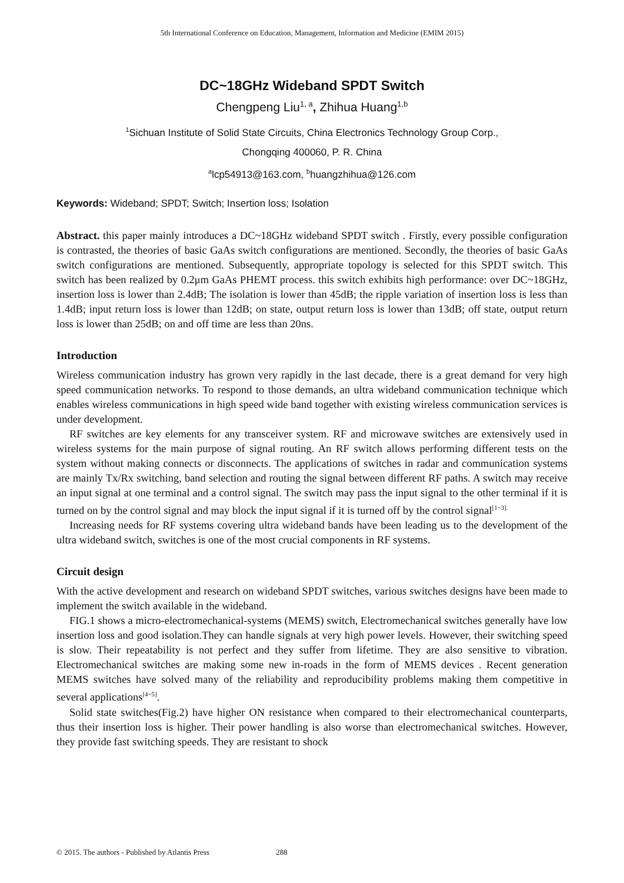5th International Conference on Education, Management, Information and Medicine (EMIM 2015)
DC~18GHz Wideband SPDT Switch
Chengpeng Liu<sup>1, a</sup>, Zhihua Huang<sup>1,b</sup>
<sup>1</sup> Sichuan Institute of Solid State Circuits, China Electronics Technology Group Corp.,
Chongqing 400060, P. R. China
<sup>a</sup> lcp54913@163.com, <sup>b</sup>huangzhihua@126.com
Keywords: Wideband; SPDT; Switch; Insertion loss; Isolation
Abstract. this paper mainly introduces a DC~18GHz wideband SPDT switch . Firstly, every possible configuration is contrasted, the theories of basic GaAs switch configurations are mentioned. Secondly, the theories of basic GaAs switch configurations are mentioned. Subsequently, appropriate topology is selected for this SPDT switch. This switch has been realized by 0.2μm GaAs PHEMT process. this switch exhibits high performance: over DC~18GHz, insertion loss is lower than 2.4dB; The isolation is lower than 45dB; the ripple variation of insertion loss is less than 1.4dB; input return loss is lower than 12dB; on state, output return loss is lower than 13dB; off state, output return loss is lower than 25dB; on and off time are less than 20ns.
Introduction
Wireless communication industry has grown very rapidly in the last decade, there is a great demand for very high speed communication networks. To respond to those demands, an ultra wideband communication technique which enables wireless communications in high speed wide band together with existing wireless communication services is under development.
RF switches are key elements for any transceiver system. RF and microwave switches are extensively used in wireless systems for the main purpose of signal routing. An RF switch allows performing different tests on the system without making connects or disconnects. The applications of switches in radar and communication systems are mainly Tx/Rx switching, band selection and routing the signal between different RF paths. A switch may receive an input signal at one terminal and a control signal. The switch may pass the input signal to the other terminal if it is turned on by the control signal and may block the input signal if it is turned off by the control signal<sup>[1~3].</sup>
Increasing needs for RF systems covering ultra wideband bands have been leading us to the development of the ultra wideband switch, switches is one of the most crucial components in RF systems.
Circuit design
With the active development and research on wideband SPDT switches, various switches designs have been made to implement the switch available in the wideband.
FIG.1 shows a micro-electromechanical-systems (MEMS) switch, Electromechanical switches generally have low insertion loss and good isolation.They can handle signals at very high power levels. However, their switching speed is slow. Their repeatability is not perfect and they suffer from lifetime. They are also sensitive to vibration. Electromechanical switches are making some new in-roads in the form of MEMS devices . Recent generation MEMS switches have solved many of the reliability and reproducibility problems making them competitive in several applications<sup>[4~5]</sup>.
Solid state switches(Fig.2) have higher ON resistance when compared to their electromechanical counterparts, thus their insertion loss is higher. Their power handling is also worse than electromechanical switches. However, they provide fast switching speeds. They are resistant to shock
© 2015. The authors - Published by Atlantis Press 288